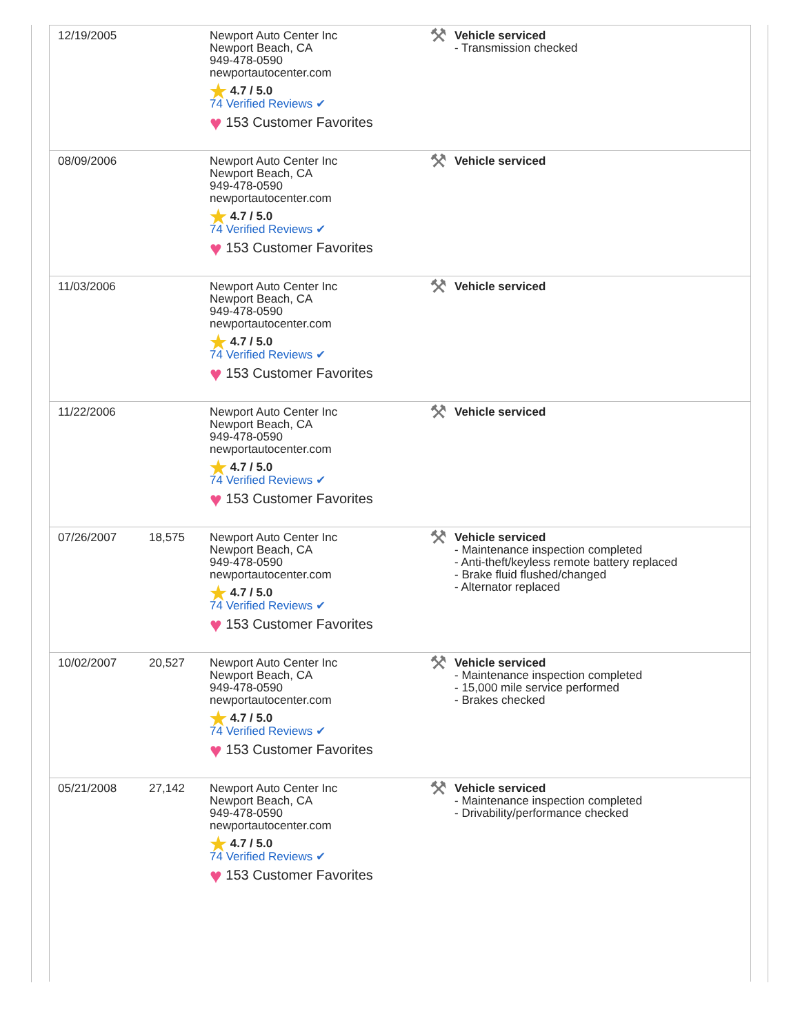| 12/19/2005 | | Newport Auto Center Inc Newport Beach, CA 949-478-0590 newportautocenter.com ★ 4.7 / 5.0 74 Verified Reviews ✔ ♥ 153 Customer Favorites | ⚒ Vehicle serviced - Transmission checked |
| 08/09/2006 | | Newport Auto Center Inc Newport Beach, CA 949-478-0590 newportautocenter.com ★ 4.7 / 5.0 74 Verified Reviews ✔ ♥ 153 Customer Favorites | ⚒ Vehicle serviced |
| 11/03/2006 | | Newport Auto Center Inc Newport Beach, CA 949-478-0590 newportautocenter.com ★ 4.7 / 5.0 74 Verified Reviews ✔ ♥ 153 Customer Favorites | ⚒ Vehicle serviced |
| 11/22/2006 | | Newport Auto Center Inc Newport Beach, CA 949-478-0590 newportautocenter.com ★ 4.7 / 5.0 74 Verified Reviews ✔ ♥ 153 Customer Favorites | ⚒ Vehicle serviced |
| 07/26/2007 | 18,575 | Newport Auto Center Inc Newport Beach, CA 949-478-0590 newportautocenter.com ★ 4.7 / 5.0 74 Verified Reviews ✔ ♥ 153 Customer Favorites | ⚒ Vehicle serviced - Maintenance inspection completed - Anti-theft/keyless remote battery replaced - Brake fluid flushed/changed - Alternator replaced |
| 10/02/2007 | 20,527 | Newport Auto Center Inc Newport Beach, CA 949-478-0590 newportautocenter.com ★ 4.7 / 5.0 74 Verified Reviews ✔ ♥ 153 Customer Favorites | ⚒ Vehicle serviced - Maintenance inspection completed - 15,000 mile service performed - Brakes checked |
| 05/21/2008 | 27,142 | Newport Auto Center Inc Newport Beach, CA 949-478-0590 newportautocenter.com ★ 4.7 / 5.0 74 Verified Reviews ✔ ♥ 153 Customer Favorites | ⚒ Vehicle serviced - Maintenance inspection completed - Drivability/performance checked |